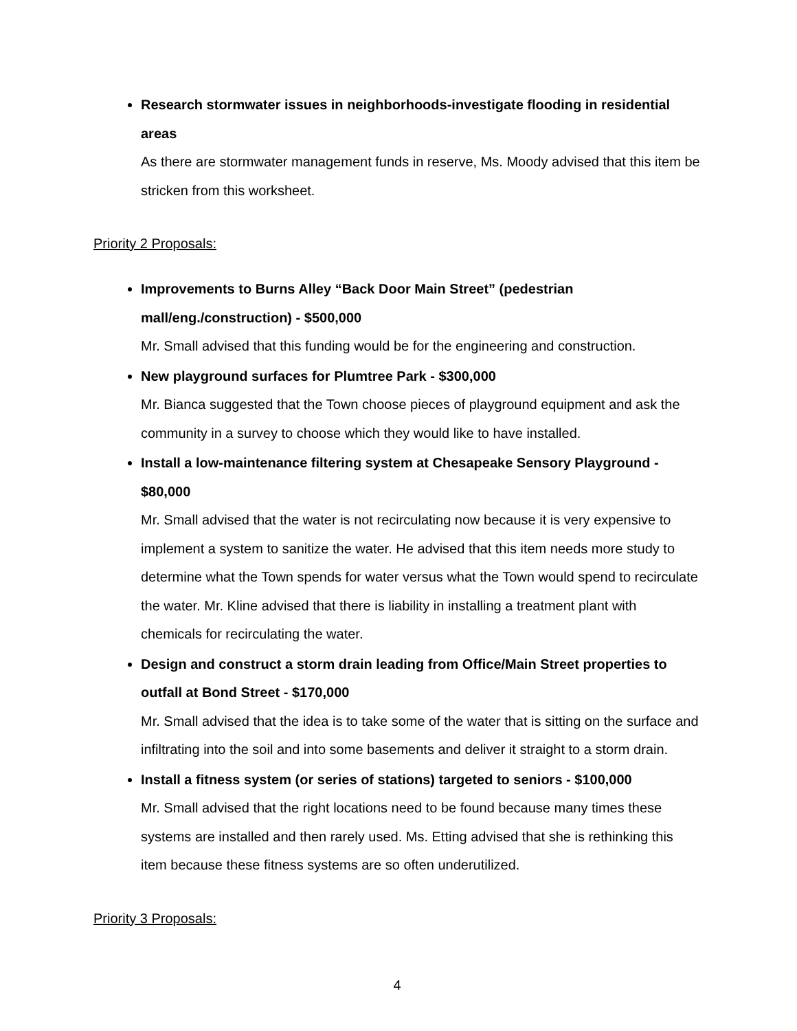Research stormwater issues in neighborhoods-investigate flooding in residential areas
As there are stormwater management funds in reserve, Ms. Moody advised that this item be stricken from this worksheet.
Priority 2 Proposals:
Improvements to Burns Alley “Back Door Main Street” (pedestrian mall/eng./construction) - $500,000
Mr. Small advised that this funding would be for the engineering and construction.
New playground surfaces for Plumtree Park - $300,000
Mr. Bianca suggested that the Town choose pieces of playground equipment and ask the community in a survey to choose which they would like to have installed.
Install a low-maintenance filtering system at Chesapeake Sensory Playground - $80,000
Mr. Small advised that the water is not recirculating now because it is very expensive to implement a system to sanitize the water. He advised that this item needs more study to determine what the Town spends for water versus what the Town would spend to recirculate the water. Mr. Kline advised that there is liability in installing a treatment plant with chemicals for recirculating the water.
Design and construct a storm drain leading from Office/Main Street properties to outfall at Bond Street - $170,000
Mr. Small advised that the idea is to take some of the water that is sitting on the surface and infiltrating into the soil and into some basements and deliver it straight to a storm drain.
Install a fitness system (or series of stations) targeted to seniors - $100,000
Mr. Small advised that the right locations need to be found because many times these systems are installed and then rarely used. Ms. Etting advised that she is rethinking this item because these fitness systems are so often underutilized.
Priority 3 Proposals:
4